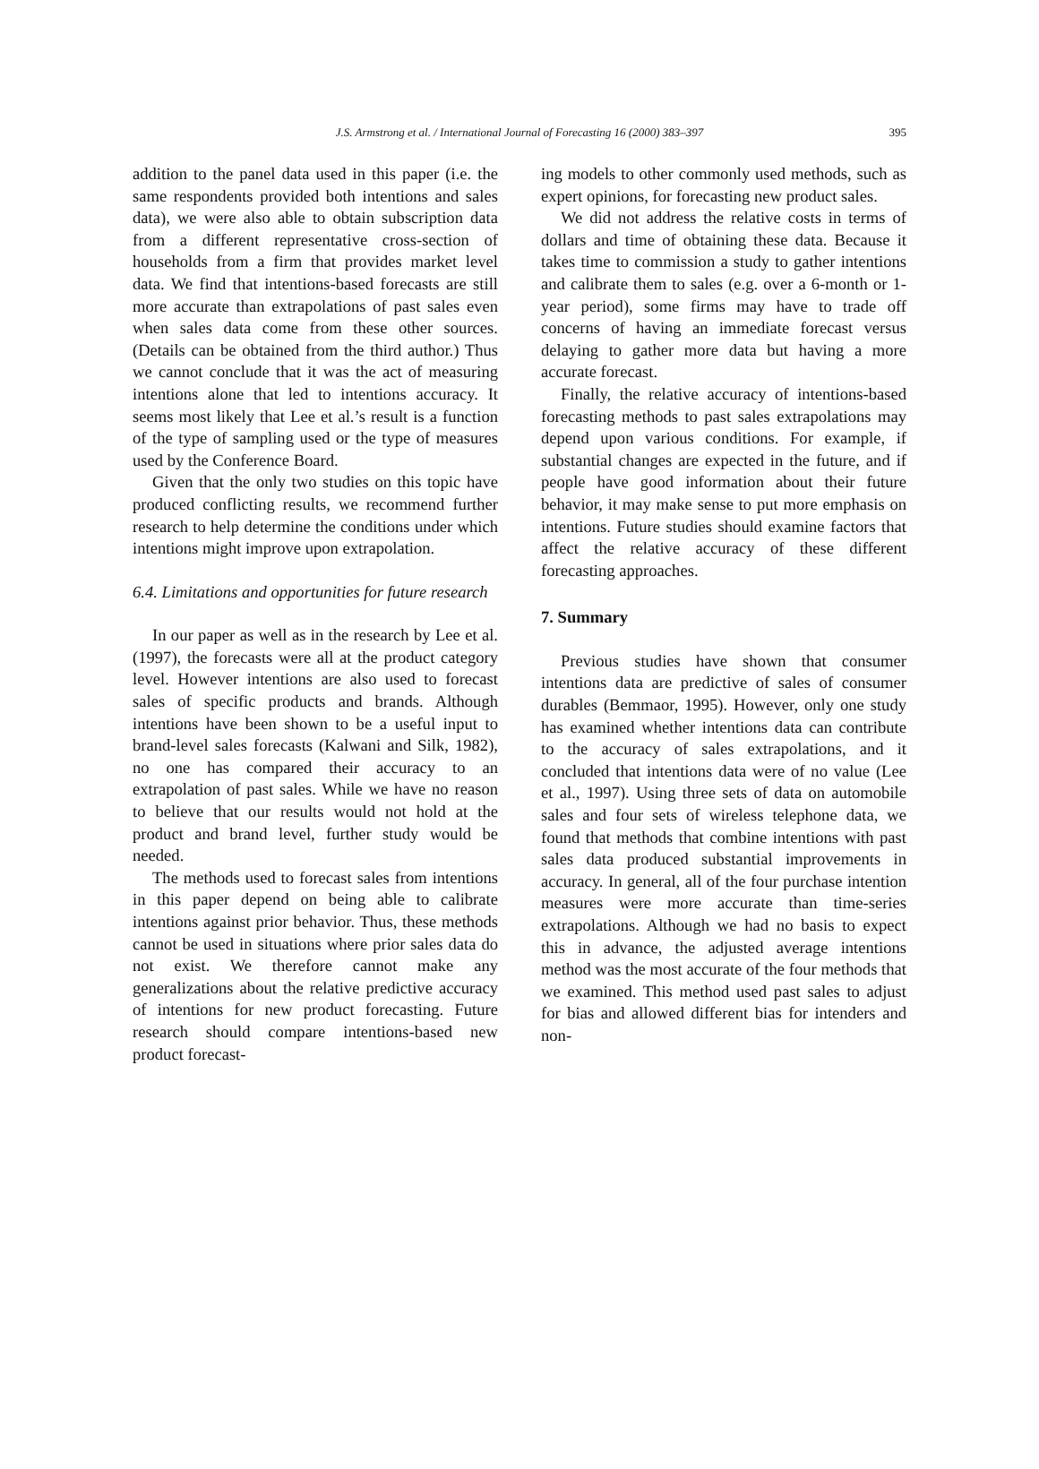J.S. Armstrong et al. / International Journal of Forecasting 16 (2000) 383–397 395
addition to the panel data used in this paper (i.e. the same respondents provided both intentions and sales data), we were also able to obtain subscription data from a different representative cross-section of households from a firm that provides market level data. We find that intentions-based forecasts are still more accurate than extrapolations of past sales even when sales data come from these other sources. (Details can be obtained from the third author.) Thus we cannot conclude that it was the act of measuring intentions alone that led to intentions accuracy. It seems most likely that Lee et al.’s result is a function of the type of sampling used or the type of measures used by the Conference Board.
Given that the only two studies on this topic have produced conflicting results, we recommend further research to help determine the conditions under which intentions might improve upon extrapolation.
6.4. Limitations and opportunities for future research
In our paper as well as in the research by Lee et al. (1997), the forecasts were all at the product category level. However intentions are also used to forecast sales of specific products and brands. Although intentions have been shown to be a useful input to brand-level sales forecasts (Kalwani and Silk, 1982), no one has compared their accuracy to an extrapolation of past sales. While we have no reason to believe that our results would not hold at the product and brand level, further study would be needed.
The methods used to forecast sales from intentions in this paper depend on being able to calibrate intentions against prior behavior. Thus, these methods cannot be used in situations where prior sales data do not exist. We therefore cannot make any generalizations about the relative predictive accuracy of intentions for new product forecasting. Future research should compare intentions-based new product forecast-
ing models to other commonly used methods, such as expert opinions, for forecasting new product sales.
We did not address the relative costs in terms of dollars and time of obtaining these data. Because it takes time to commission a study to gather intentions and calibrate them to sales (e.g. over a 6-month or 1-year period), some firms may have to trade off concerns of having an immediate forecast versus delaying to gather more data but having a more accurate forecast.
Finally, the relative accuracy of intentions-based forecasting methods to past sales extrapolations may depend upon various conditions. For example, if substantial changes are expected in the future, and if people have good information about their future behavior, it may make sense to put more emphasis on intentions. Future studies should examine factors that affect the relative accuracy of these different forecasting approaches.
7. Summary
Previous studies have shown that consumer intentions data are predictive of sales of consumer durables (Bemmaor, 1995). However, only one study has examined whether intentions data can contribute to the accuracy of sales extrapolations, and it concluded that intentions data were of no value (Lee et al., 1997). Using three sets of data on automobile sales and four sets of wireless telephone data, we found that methods that combine intentions with past sales data produced substantial improvements in accuracy. In general, all of the four purchase intention measures were more accurate than time-series extrapolations. Although we had no basis to expect this in advance, the adjusted average intentions method was the most accurate of the four methods that we examined. This method used past sales to adjust for bias and allowed different bias for intenders and non-